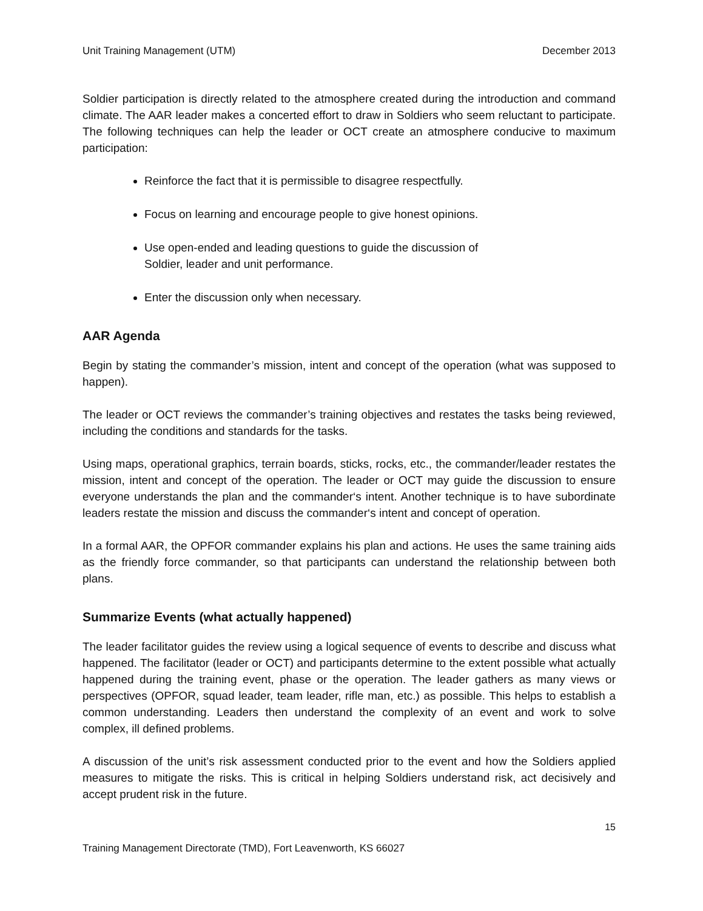Unit Training Management (UTM) December 2013
Soldier participation is directly related to the atmosphere created during the introduction and command climate. The AAR leader makes a concerted effort to draw in Soldiers who seem reluctant to participate. The following techniques can help the leader or OCT create an atmosphere conducive to maximum participation:
Reinforce the fact that it is permissible to disagree respectfully.
Focus on learning and encourage people to give honest opinions.
Use open-ended and leading questions to guide the discussion of
Soldier, leader and unit performance.
Enter the discussion only when necessary.
AAR Agenda
Begin by stating the commander’s mission, intent and concept of the operation (what was supposed to happen).
The leader or OCT reviews the commander’s training objectives and restates the tasks being reviewed, including the conditions and standards for the tasks.
Using maps, operational graphics, terrain boards, sticks, rocks, etc., the commander/leader restates the mission, intent and concept of the operation. The leader or OCT may guide the discussion to ensure everyone understands the plan and the commander‘s intent. Another technique is to have subordinate leaders restate the mission and discuss the commander‘s intent and concept of operation.
In a formal AAR, the OPFOR commander explains his plan and actions. He uses the same training aids as the friendly force commander, so that participants can understand the relationship between both plans.
Summarize Events (what actually happened)
The leader facilitator guides the review using a logical sequence of events to describe and discuss what happened. The facilitator (leader or OCT) and participants determine to the extent possible what actually happened during the training event, phase or the operation. The leader gathers as many views or perspectives (OPFOR, squad leader, team leader, rifle man, etc.) as possible. This helps to establish a common understanding. Leaders then understand the complexity of an event and work to solve complex, ill defined problems.
A discussion of the unit’s risk assessment conducted prior to the event and how the Soldiers applied measures to mitigate the risks. This is critical in helping Soldiers understand risk, act decisively and accept prudent risk in the future.
15
Training Management Directorate (TMD), Fort Leavenworth, KS 66027